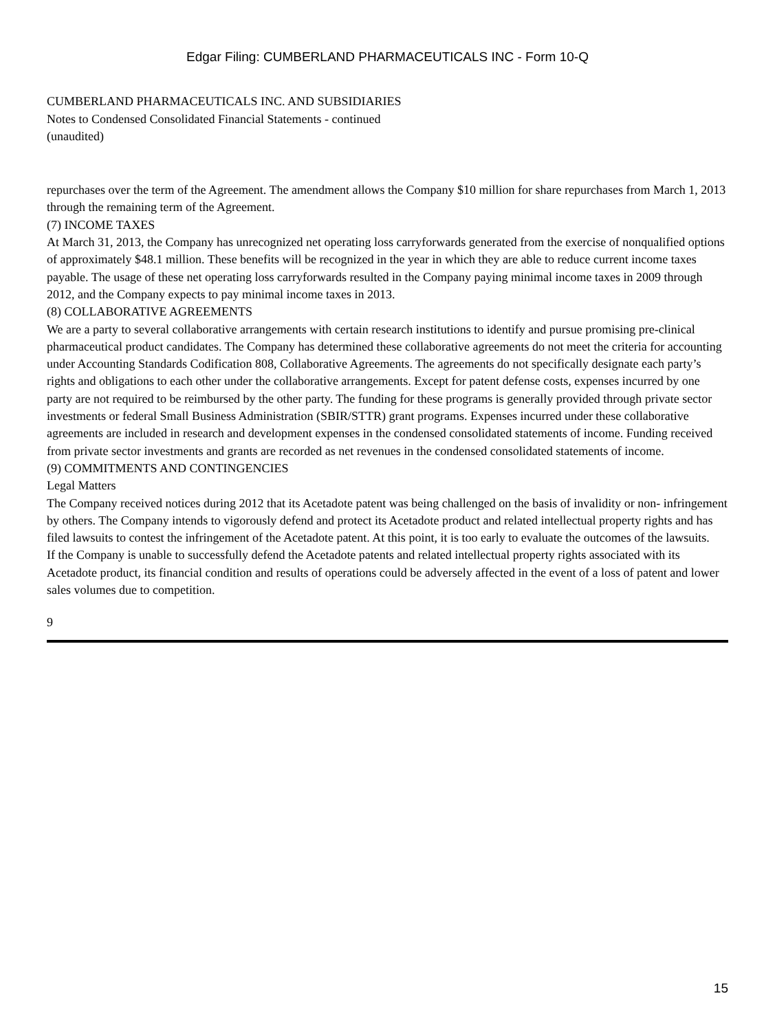Edgar Filing: CUMBERLAND PHARMACEUTICALS INC - Form 10-Q
CUMBERLAND PHARMACEUTICALS INC. AND SUBSIDIARIES
Notes to Condensed Consolidated Financial Statements - continued
(unaudited)
repurchases over the term of the Agreement. The amendment allows the Company $10 million for share repurchases from March 1, 2013 through the remaining term of the Agreement.
(7) INCOME TAXES
At March 31, 2013, the Company has unrecognized net operating loss carryforwards generated from the exercise of nonqualified options of approximately $48.1 million. These benefits will be recognized in the year in which they are able to reduce current income taxes payable. The usage of these net operating loss carryforwards resulted in the Company paying minimal income taxes in 2009 through 2012, and the Company expects to pay minimal income taxes in 2013.
(8) COLLABORATIVE AGREEMENTS
We are a party to several collaborative arrangements with certain research institutions to identify and pursue promising pre-clinical pharmaceutical product candidates. The Company has determined these collaborative agreements do not meet the criteria for accounting under Accounting Standards Codification 808, Collaborative Agreements. The agreements do not specifically designate each party’s rights and obligations to each other under the collaborative arrangements. Except for patent defense costs, expenses incurred by one party are not required to be reimbursed by the other party. The funding for these programs is generally provided through private sector investments or federal Small Business Administration (SBIR/STTR) grant programs. Expenses incurred under these collaborative agreements are included in research and development expenses in the condensed consolidated statements of income. Funding received from private sector investments and grants are recorded as net revenues in the condensed consolidated statements of income.
(9) COMMITMENTS AND CONTINGENCIES
Legal Matters
The Company received notices during 2012 that its Acetadote patent was being challenged on the basis of invalidity or non- infringement by others. The Company intends to vigorously defend and protect its Acetadote product and related intellectual property rights and has filed lawsuits to contest the infringement of the Acetadote patent. At this point, it is too early to evaluate the outcomes of the lawsuits.
If the Company is unable to successfully defend the Acetadote patents and related intellectual property rights associated with its Acetadote product, its financial condition and results of operations could be adversely affected in the event of a loss of patent and lower sales volumes due to competition.
9
15